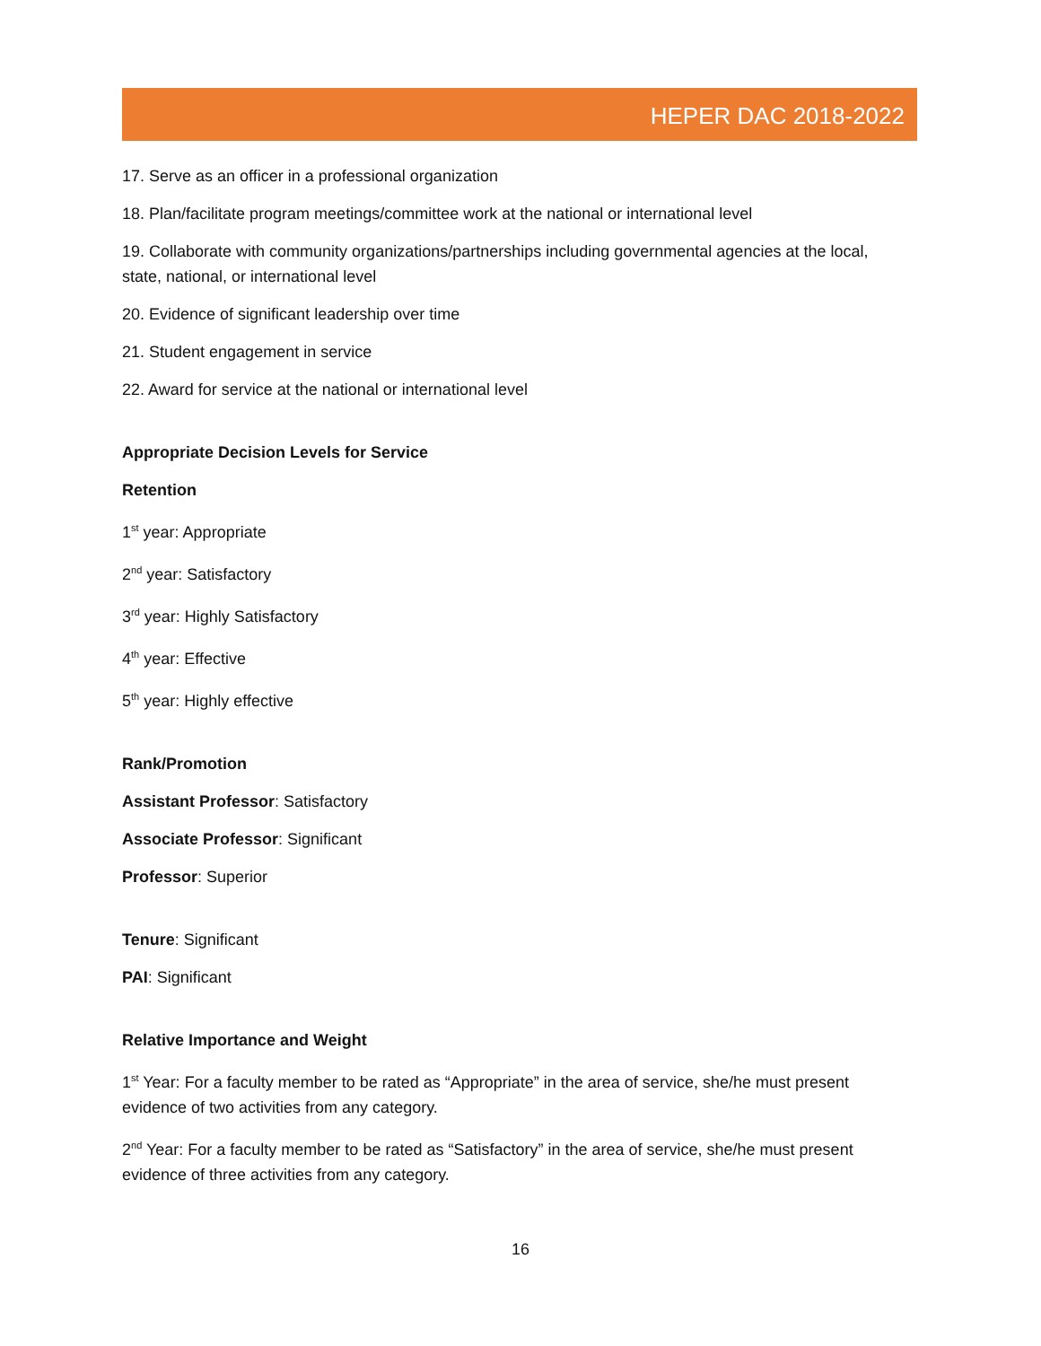HEPER DAC 2018-2022
17. Serve as an officer in a professional organization
18. Plan/facilitate program meetings/committee work at the national or international level
19. Collaborate with community organizations/partnerships including governmental agencies at the local, state, national, or international level
20. Evidence of significant leadership over time
21. Student engagement in service
22. Award for service at the national or international level
Appropriate Decision Levels for Service
Retention
1<sup>st</sup> year: Appropriate
2<sup>nd</sup> year: Satisfactory
3<sup>rd</sup> year: Highly Satisfactory
4<sup>th</sup> year: Effective
5<sup>th</sup> year: Highly effective
Rank/Promotion
Assistant Professor: Satisfactory
Associate Professor: Significant
Professor: Superior
Tenure: Significant
PAI: Significant
Relative Importance and Weight
1<sup>st</sup> Year: For a faculty member to be rated as “Appropriate” in the area of service, she/he must present evidence of two activities from any category.
2<sup>nd</sup> Year: For a faculty member to be rated as “Satisfactory” in the area of service, she/he must present evidence of three activities from any category.
16